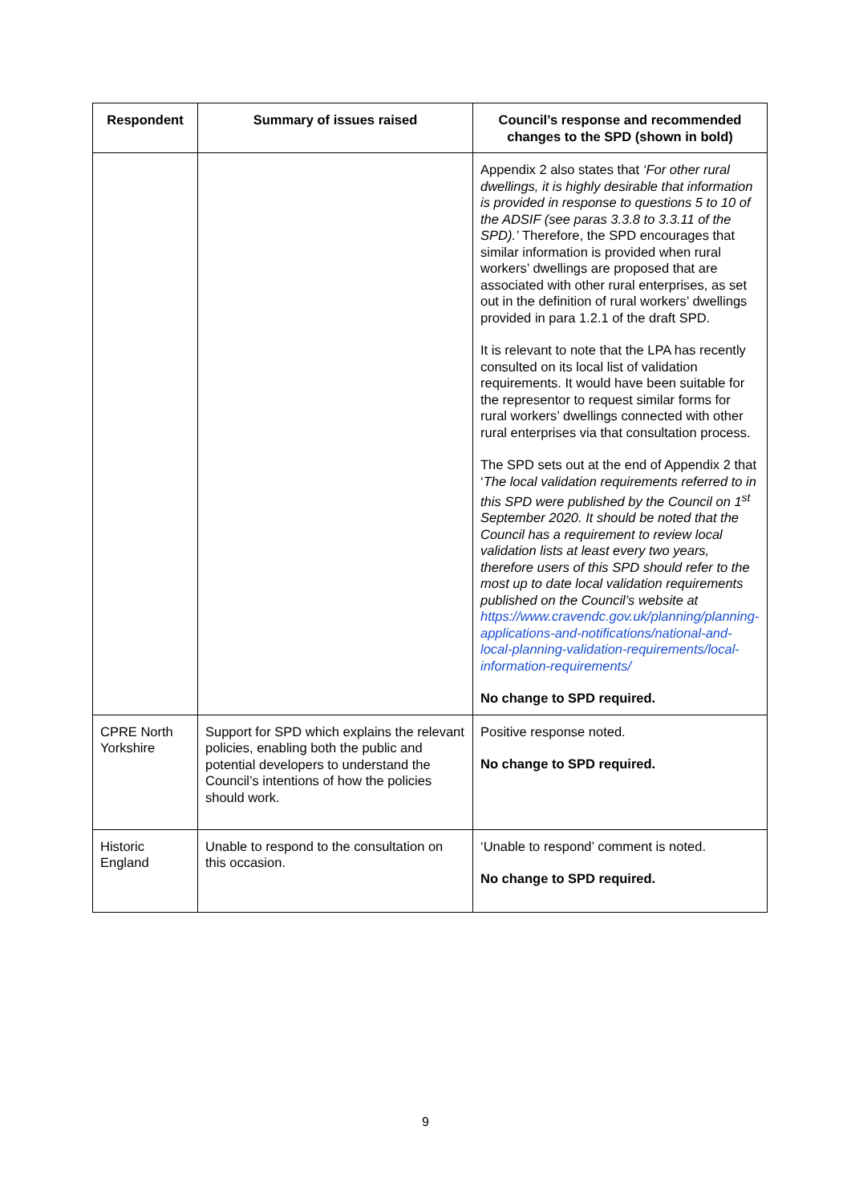| Respondent | Summary of issues raised | Council’s response and recommended changes to the SPD (shown in bold) |
| --- | --- | --- |
| | | Appendix 2 also states that ‘For other rural dwellings, it is highly desirable that information is provided in response to questions 5 to 10 of the ADSIF (see paras 3.3.8 to 3.3.11 of the SPD).’ Therefore, the SPD encourages that similar information is provided when rural workers’ dwellings are proposed that are associated with other rural enterprises, as set out in the definition of rural workers’ dwellings provided in para 1.2.1 of the draft SPD. It is relevant to note that the LPA has recently consulted on its local list of validation requirements. It would have been suitable for the representor to request similar forms for rural workers’ dwellings connected with other rural enterprises via that consultation process. The SPD sets out at the end of Appendix 2 that ‘ The local validation requirements referred to in this SPD were published by the Council on 1<sup>st</sup> September 2020. It should be noted that the Council has a requirement to review local validation lists at least every two years, therefore users of this SPD should refer to the most up to date local validation requirements published on the Council’s website at https://www.cravendc.gov.uk/planning/planning-applications-and-notifications/national-and-local-planning-validation-requirements/local-information-requirements/ No change to SPD required. |
| CPRE North Yorkshire | Support for SPD which explains the relevant policies, enabling both the public and potential developers to understand the Council’s intentions of how the policies should work. | Positive response noted. No change to SPD required. |
| Historic England | Unable to respond to the consultation on this occasion. | ‘Unable to respond’ comment is noted. No change to SPD required. |
9